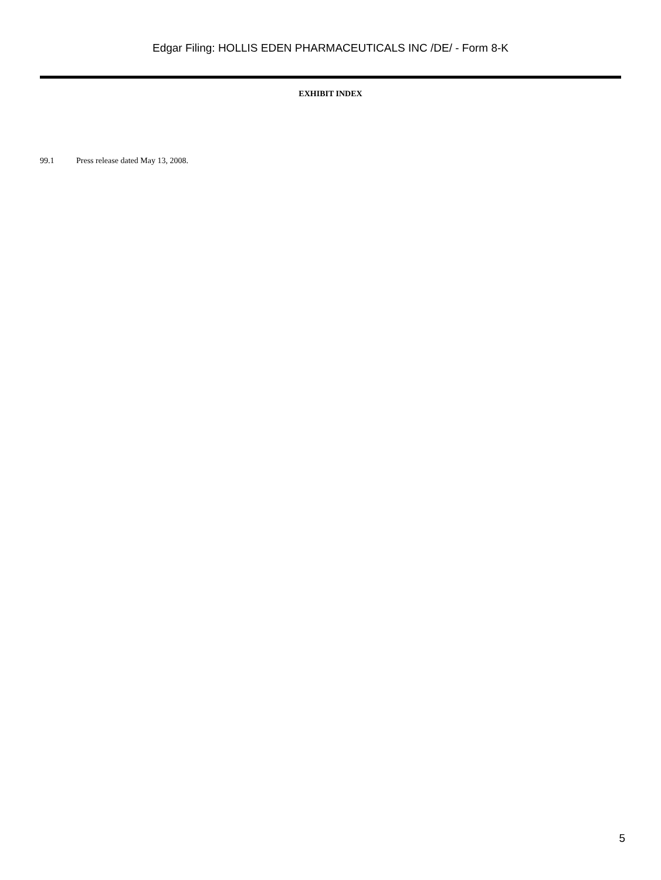Edgar Filing: HOLLIS EDEN PHARMACEUTICALS INC /DE/ - Form 8-K
EXHIBIT INDEX
99.1 Press release dated May 13, 2008.
5